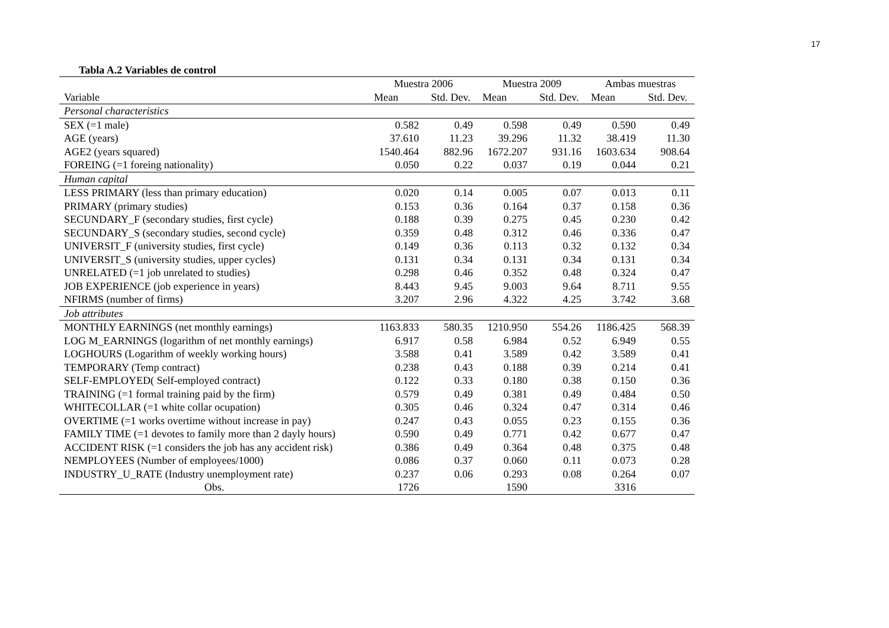17
Tabla A.2 Variables de control
| | Muestra 2006 | | Muestra 2009 | | Ambas muestras | |
| --- | --- | --- | --- | --- | --- | --- |
| Variable | Mean | Std. Dev. | Mean | Std. Dev. | Mean | Std. Dev. |
| Personal characteristics | | | | | | |
| SEX (=1 male) | 0.582 | 0.49 | 0.598 | 0.49 | 0.590 | 0.49 |
| AGE (years) | 37.610 | 11.23 | 39.296 | 11.32 | 38.419 | 11.30 |
| AGE2 (years squared) | 1540.464 | 882.96 | 1672.207 | 931.16 | 1603.634 | 908.64 |
| FOREING (=1 foreing nationality) | 0.050 | 0.22 | 0.037 | 0.19 | 0.044 | 0.21 |
| Human capital | | | | | | |
| LESS PRIMARY (less than primary education) | 0.020 | 0.14 | 0.005 | 0.07 | 0.013 | 0.11 |
| PRIMARY (primary studies) | 0.153 | 0.36 | 0.164 | 0.37 | 0.158 | 0.36 |
| SECUNDARY_F (secondary studies, first cycle) | 0.188 | 0.39 | 0.275 | 0.45 | 0.230 | 0.42 |
| SECUNDARY_S (secondary studies, second cycle) | 0.359 | 0.48 | 0.312 | 0.46 | 0.336 | 0.47 |
| UNIVERSIT_F (university studies, first cycle) | 0.149 | 0.36 | 0.113 | 0.32 | 0.132 | 0.34 |
| UNIVERSIT_S (university studies, upper cycles) | 0.131 | 0.34 | 0.131 | 0.34 | 0.131 | 0.34 |
| UNRELATED (=1 job unrelated to studies) | 0.298 | 0.46 | 0.352 | 0.48 | 0.324 | 0.47 |
| JOB EXPERIENCE (job experience in years) | 8.443 | 9.45 | 9.003 | 9.64 | 8.711 | 9.55 |
| NFIRMS (number of firms) | 3.207 | 2.96 | 4.322 | 4.25 | 3.742 | 3.68 |
| Job attributes | | | | | | |
| MONTHLY EARNINGS (net monthly earnings) | 1163.833 | 580.35 | 1210.950 | 554.26 | 1186.425 | 568.39 |
| LOG M_EARNINGS (logarithm of net monthly earnings) | 6.917 | 0.58 | 6.984 | 0.52 | 6.949 | 0.55 |
| LOGHOURS (Logarithm of weekly working hours) | 3.588 | 0.41 | 3.589 | 0.42 | 3.589 | 0.41 |
| TEMPORARY (Temp contract) | 0.238 | 0.43 | 0.188 | 0.39 | 0.214 | 0.41 |
| SELF-EMPLOYED( Self-employed contract) | 0.122 | 0.33 | 0.180 | 0.38 | 0.150 | 0.36 |
| TRAINING (=1 formal training paid by the firm) | 0.579 | 0.49 | 0.381 | 0.49 | 0.484 | 0.50 |
| WHITECOLLAR (=1 white collar ocupation) | 0.305 | 0.46 | 0.324 | 0.47 | 0.314 | 0.46 |
| OVERTIME (=1 works overtime without increase in pay) | 0.247 | 0.43 | 0.055 | 0.23 | 0.155 | 0.36 |
| FAMILY TIME (=1 devotes to family more than 2 dayly hours) | 0.590 | 0.49 | 0.771 | 0.42 | 0.677 | 0.47 |
| ACCIDENT RISK (=1 considers the job has any accident risk) | 0.386 | 0.49 | 0.364 | 0.48 | 0.375 | 0.48 |
| NEMPLOYEES (Number of employees/1000) | 0.086 | 0.37 | 0.060 | 0.11 | 0.073 | 0.28 |
| INDUSTRY_U_RATE (Industry unemployment rate) | 0.237 | 0.06 | 0.293 | 0.08 | 0.264 | 0.07 |
| Obs. | 1726 | | 1590 | | 3316 | |